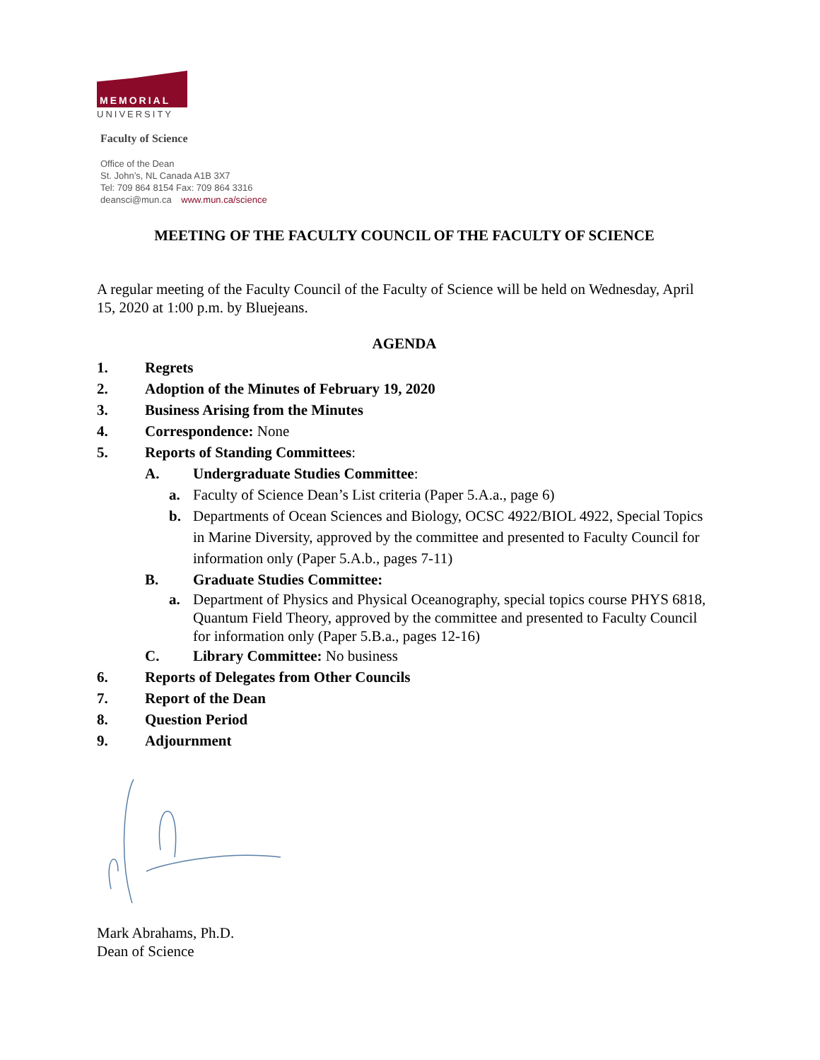MEMORIAL
UNIVERSITY
Faculty of Science
Office of the Dean
St. John’s, NL Canada A1B 3X7
Tel: 709 864 8154 Fax: 709 864 3316
deansci@mun.ca www.mun.ca/science
MEETING OF THE FACULTY COUNCIL OF THE FACULTY OF SCIENCE
A regular meeting of the Faculty Council of the Faculty of Science will be held on Wednesday, April 15, 2020 at 1:00 p.m. by Bluejeans.
AGENDA
1. Regrets
2. Adoption of the Minutes of February 19, 2020
3. Business Arising from the Minutes
4. Correspondence: None
5. Reports of Standing Committees:
A. Undergraduate Studies Committee:
a. Faculty of Science Dean’s List criteria (Paper 5.A.a., page 6)
b. Departments of Ocean Sciences and Biology, OCSC 4922/BIOL 4922, Special Topics in Marine Diversity, approved by the committee and presented to Faculty Council for information only (Paper 5.A.b., pages 7-11)
B. Graduate Studies Committee:
a. Department of Physics and Physical Oceanography, special topics course PHYS 6818, Quantum Field Theory, approved by the committee and presented to Faculty Council for information only (Paper 5.B.a., pages 12-16)
C. Library Committee: No business
6. Reports of Delegates from Other Councils
7. Report of the Dean
8. Question Period
9. Adjournment
Mark Abrahams, Ph.D.
Dean of Science